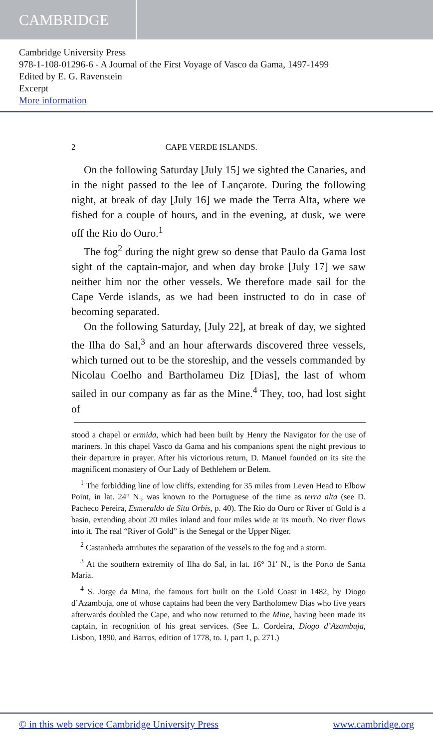CAMBRIDGE
Cambridge University Press
978-1-108-01296-6 - A Journal of the First Voyage of Vasco da Gama, 1497-1499
Edited by E. G. Ravenstein
Excerpt
More information
2 CAPE VERDE ISLANDS.
On the following Saturday [July 15] we sighted the Canaries, and in the night passed to the lee of Lançarote. During the following night, at break of day [July 16] we made the Terra Alta, where we fished for a couple of hours, and in the evening, at dusk, we were off the Rio do Ouro.<sup>1</sup>
The fog<sup>2</sup> during the night grew so dense that Paulo da Gama lost sight of the captain-major, and when day broke [July 17] we saw neither him nor the other vessels. We therefore made sail for the Cape Verde islands, as we had been instructed to do in case of becoming separated.
On the following Saturday, [July 22], at break of day, we sighted the Ilha do Sal,<sup>3</sup> and an hour afterwards discovered three vessels, which turned out to be the storeship, and the vessels commanded by Nicolau Coelho and Bartholameu Diz [Dias], the last of whom sailed in our company as far as the Mine.<sup>4</sup> They, too, had lost sight of
stood a chapel or ermida, which had been built by Henry the Navigator for the use of mariners. In this chapel Vasco da Gama and his companions spent the night previous to their departure in prayer. After his victorious return, D. Manuel founded on its site the magnificent monastery of Our Lady of Bethlehem or Belem.
<sup>1</sup> The forbidding line of low cliffs, extending for 35 miles from Leven Head to Elbow Point, in lat. 24° N., was known to the Portuguese of the time as terra alta (see D. Pacheco Pereira, Esmeraldo de Situ Orbis, p. 40). The Rio do Ouro or River of Gold is a basin, extending about 20 miles inland and four miles wide at its mouth. No river flows into it. The real “River of Gold” is the Senegal or the Upper Niger.
<sup>2</sup> Castanheda attributes the separation of the vessels to the fog and a storm.
<sup>3</sup> At the southern extremity of Ilha do Sal, in lat. 16° 31′ N., is the Porto de Santa Maria.
<sup>4</sup> S. Jorge da Mina, the famous fort built on the Gold Coast in 1482, by Diogo d’Azambuja, one of whose captains had been the very Bartholomew Dias who five years afterwards doubled the Cape, and who now returned to the Mine, having been made its captain, in recognition of his great services. (See L. Cordeira, Diogo d’Azambuja, Lisbon, 1890, and Barros, edition of 1778, to. I, part 1, p. 271.)
© in this web service Cambridge University Press www.cambridge.org